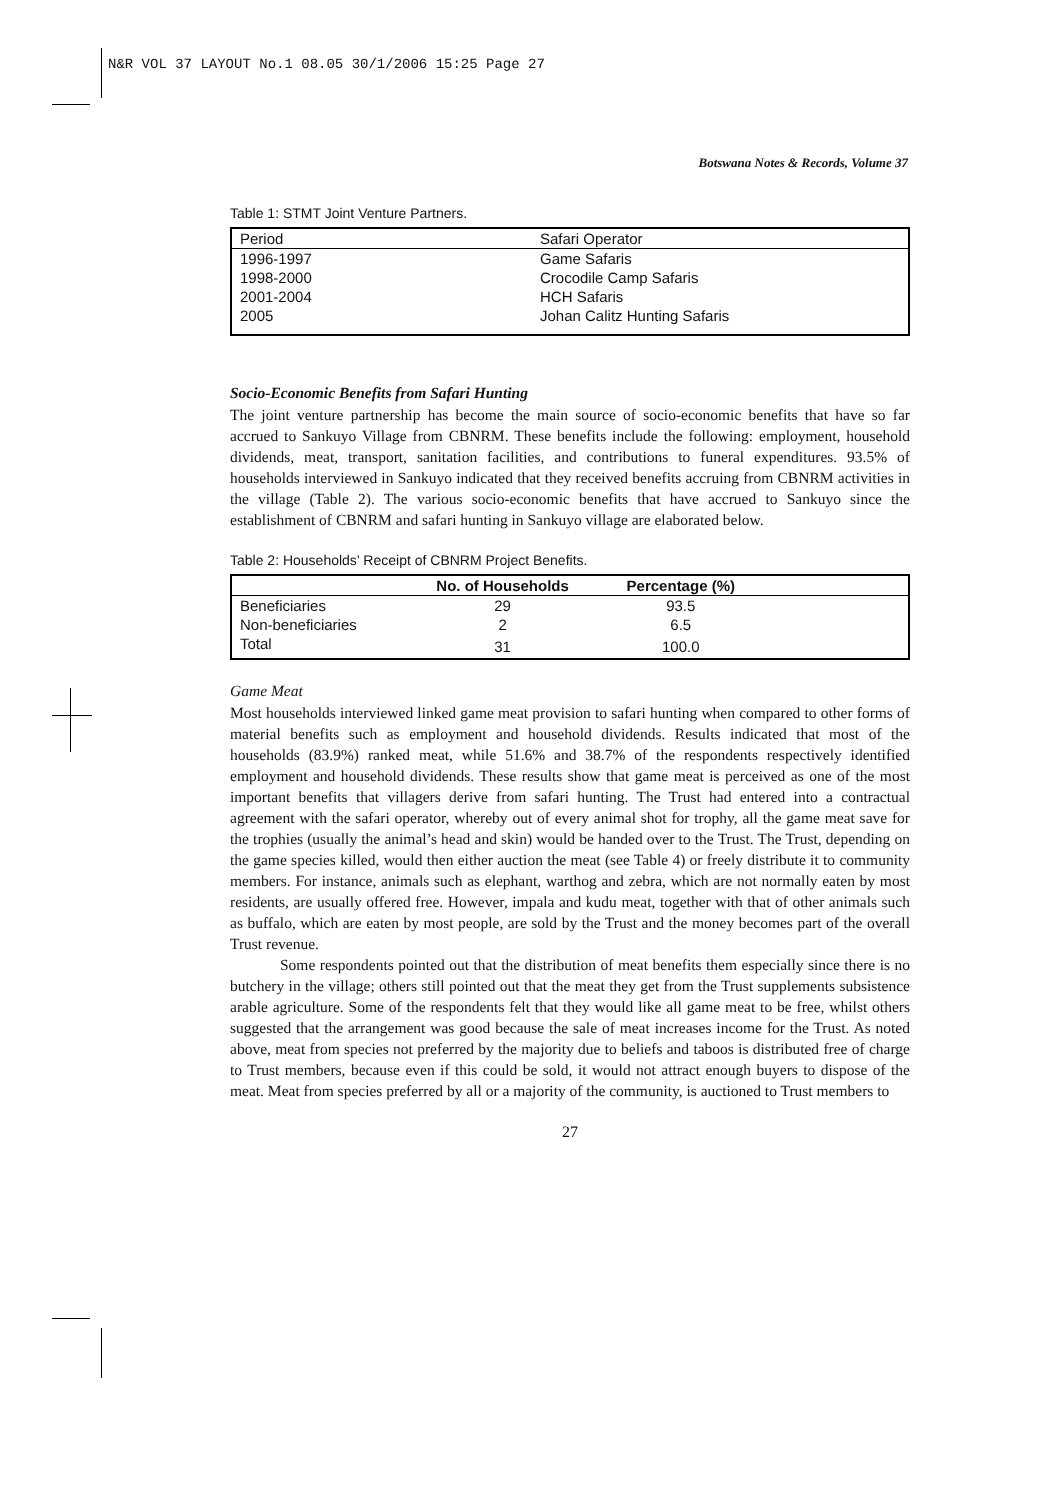N&R VOL 37 LAYOUT No.1 08.05 30/1/2006 15:25 Page 27
Botswana Notes & Records, Volume 37
Table 1: STMT Joint Venture Partners.
| Period | Safari Operator |
| --- | --- |
| 1996-1997 | Game Safaris |
| 1998-2000 | Crocodile Camp Safaris |
| 2001-2004 | HCH Safaris |
| 2005 | Johan Calitz Hunting Safaris |
Socio-Economic Benefits from Safari Hunting
The joint venture partnership has become the main source of socio-economic benefits that have so far accrued to Sankuyo Village from CBNRM. These benefits include the following: employment, household dividends, meat, transport, sanitation facilities, and contributions to funeral expenditures. 93.5% of households interviewed in Sankuyo indicated that they received benefits accruing from CBNRM activities in the village (Table 2). The various socio-economic benefits that have accrued to Sankuyo since the establishment of CBNRM and safari hunting in Sankuyo village are elaborated below.
Table 2: Households’ Receipt of CBNRM Project Benefits.
| | No. of Households | Percentage (%) | |
| --- | --- | --- | --- |
| Beneficiaries | 29 | 93.5 | |
| Non-beneficiaries | 2 | 6.5 | |
| Total | 31 | 100.0 | |
Game Meat
Most households interviewed linked game meat provision to safari hunting when compared to other forms of material benefits such as employment and household dividends. Results indicated that most of the households (83.9%) ranked meat, while 51.6% and 38.7% of the respondents respectively identified employment and household dividends. These results show that game meat is perceived as one of the most important benefits that villagers derive from safari hunting. The Trust had entered into a contractual agreement with the safari operator, whereby out of every animal shot for trophy, all the game meat save for the trophies (usually the animal’s head and skin) would be handed over to the Trust. The Trust, depending on the game species killed, would then either auction the meat (see Table 4) or freely distribute it to community members. For instance, animals such as elephant, warthog and zebra, which are not normally eaten by most residents, are usually offered free. However, impala and kudu meat, together with that of other animals such as buffalo, which are eaten by most people, are sold by the Trust and the money becomes part of the overall Trust revenue.
Some respondents pointed out that the distribution of meat benefits them especially since there is no butchery in the village; others still pointed out that the meat they get from the Trust supplements subsistence arable agriculture. Some of the respondents felt that they would like all game meat to be free, whilst others suggested that the arrangement was good because the sale of meat increases income for the Trust. As noted above, meat from species not preferred by the majority due to beliefs and taboos is distributed free of charge to Trust members, because even if this could be sold, it would not attract enough buyers to dispose of the meat. Meat from species preferred by all or a majority of the community, is auctioned to Trust members to
27